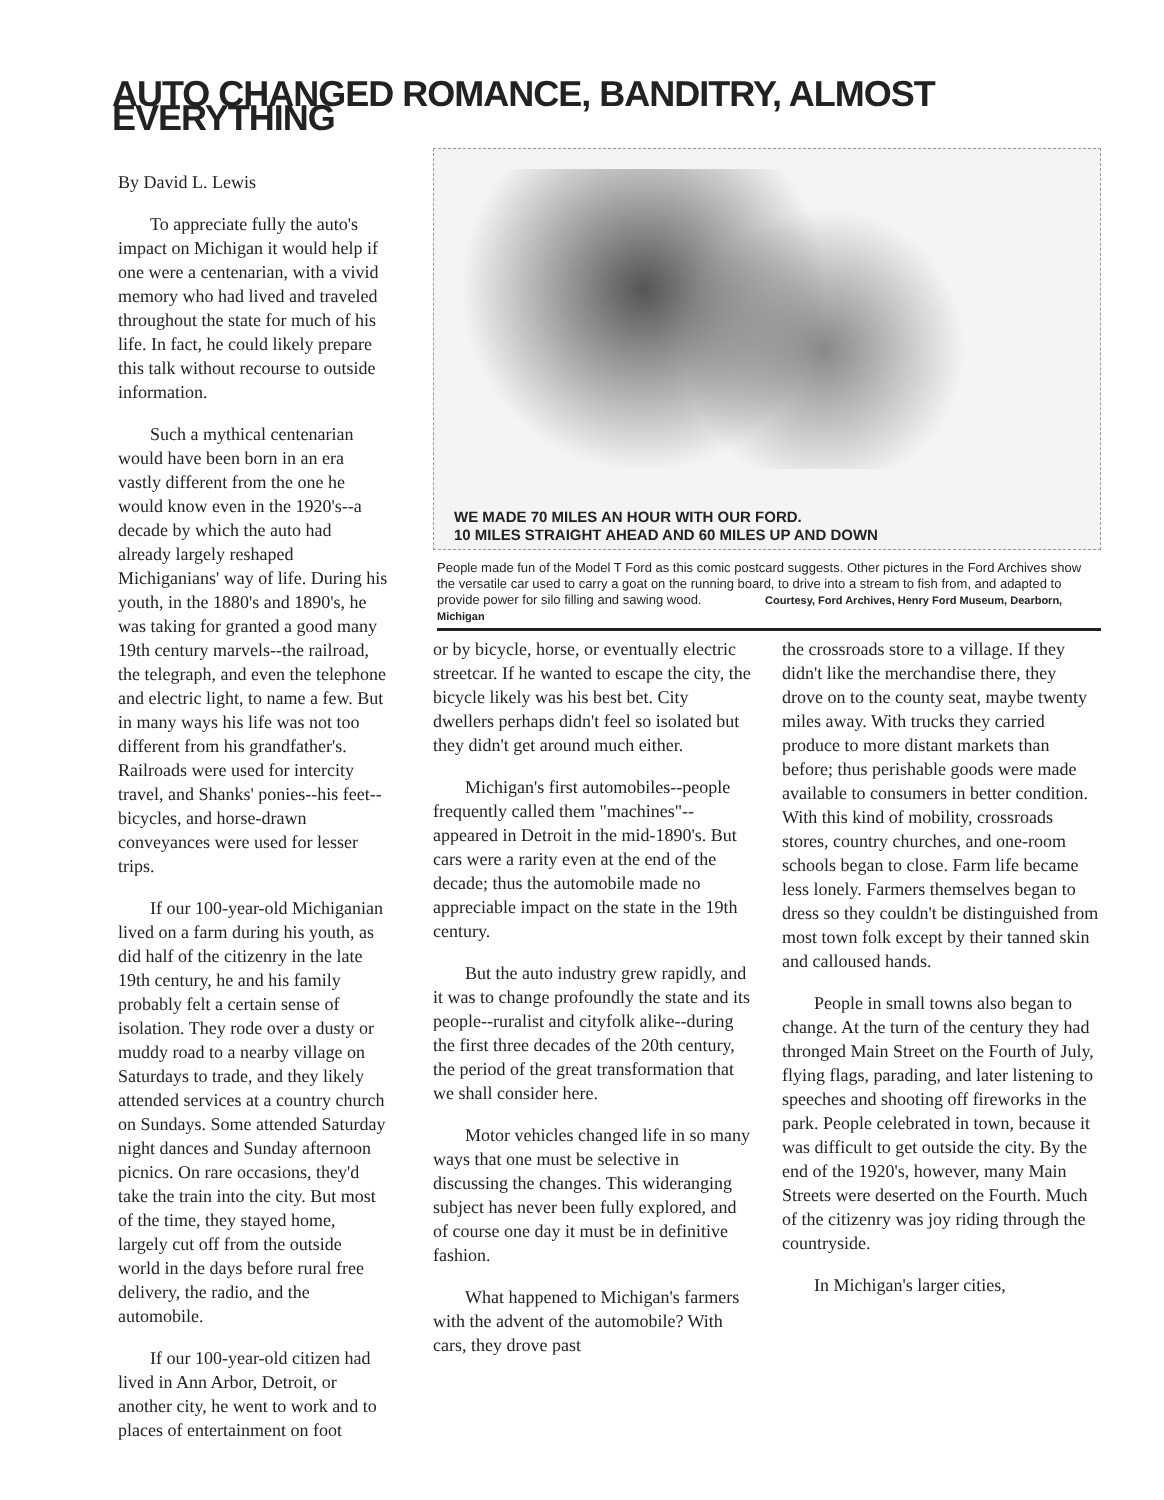AUTO CHANGED ROMANCE, BANDITRY, ALMOST EVERYTHING
By David L. Lewis
To appreciate fully the auto's impact on Michigan it would help if one were a centenarian, with a vivid memory who had lived and traveled throughout the state for much of his life. In fact, he could likely prepare this talk without recourse to outside information.
Such a mythical centenarian would have been born in an era vastly different from the one he would know even in the 1920's--a decade by which the auto had already largely reshaped Michiganians' way of life. During his youth, in the 1880's and 1890's, he was taking for granted a good many 19th century marvels--the railroad, the telegraph, and even the telephone and electric light, to name a few. But in many ways his life was not too different from his grandfather's. Railroads were used for intercity travel, and Shanks' ponies--his feet--bicycles, and horse-drawn conveyances were used for lesser trips.
If our 100-year-old Michiganian lived on a farm during his youth, as did half of the citizenry in the late 19th century, he and his family probably felt a certain sense of isolation. They rode over a dusty or muddy road to a nearby village on Saturdays to trade, and they likely attended services at a country church on Sundays. Some attended Saturday night dances and Sunday afternoon picnics. On rare occasions, they'd take the train into the city. But most of the time, they stayed home, largely cut off from the outside world in the days before rural free delivery, the radio, and the automobile.
If our 100-year-old citizen had lived in Ann Arbor, Detroit, or another city, he went to work and to places of entertainment on foot
WE MADE 70 MILES AN HOUR WITH OUR FORD.
10 MILES STRAIGHT AHEAD AND 60 MILES UP AND DOWN
People made fun of the Model T Ford as this comic postcard suggests. Other pictures in the Ford Archives show the versatile car used to carry a goat on the running board, to drive into a stream to fish from, and adapted to provide power for silo filling and sawing wood. Courtesy, Ford Archives, Henry Ford Museum, Dearborn, Michigan
or by bicycle, horse, or eventually electric streetcar. If he wanted to escape the city, the bicycle likely was his best bet. City dwellers perhaps didn't feel so isolated but they didn't get around much either.
Michigan's first automobiles--people frequently called them "machines"--appeared in Detroit in the mid-1890's. But cars were a rarity even at the end of the decade; thus the automobile made no appreciable impact on the state in the 19th century.
But the auto industry grew rapidly, and it was to change profoundly the state and its people--ruralist and cityfolk alike--during the first three decades of the 20th century, the period of the great transformation that we shall consider here.
Motor vehicles changed life in so many ways that one must be selective in discussing the changes. This wideranging subject has never been fully explored, and of course one day it must be in definitive fashion.
What happened to Michigan's farmers with the advent of the automobile? With cars, they drove past
the crossroads store to a village. If they didn't like the merchandise there, they drove on to the county seat, maybe twenty miles away. With trucks they carried produce to more distant markets than before; thus perishable goods were made available to consumers in better condition. With this kind of mobility, crossroads stores, country churches, and one-room schools began to close. Farm life became less lonely. Farmers themselves began to dress so they couldn't be distinguished from most town folk except by their tanned skin and calloused hands.
People in small towns also began to change. At the turn of the century they had thronged Main Street on the Fourth of July, flying flags, parading, and later listening to speeches and shooting off fireworks in the park. People celebrated in town, because it was difficult to get outside the city. By the end of the 1920's, however, many Main Streets were deserted on the Fourth. Much of the citizenry was joy riding through the countryside.
In Michigan's larger cities,